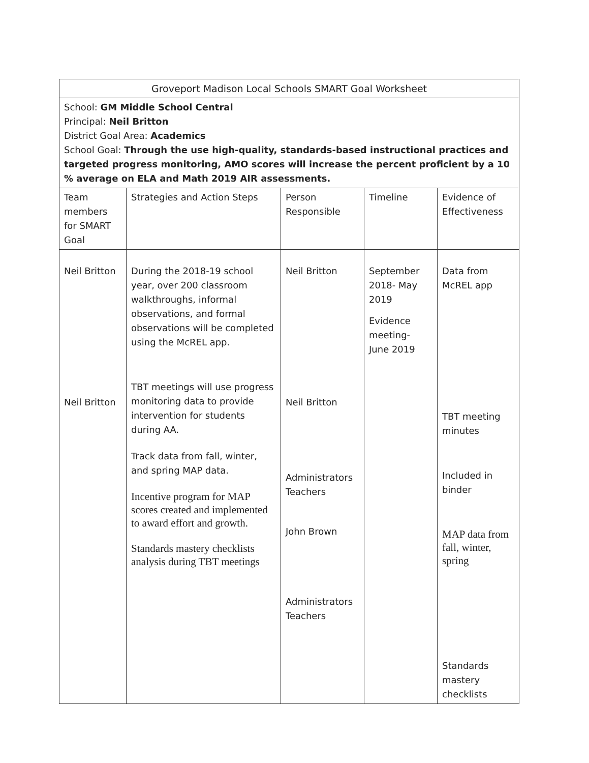| Groveport Madison Local Schools SMART Goal Worksheet | | | | |
| School: GM Middle School Central Principal: Neil Britton District Goal Area: Academics School Goal: Through the use high-quality, standards-based instructional practices and targeted progress monitoring, AMO scores will increase the percent proficient by a 10 % average on ELA and Math 2019 AIR assessments. | | | | |
| Team members for SMART Goal | Strategies and Action Steps | Person Responsible | Timeline | Evidence of Effectiveness |
| Neil Britton Neil Britton | During the 2018-19 school year, over 200 classroom walkthroughs, informal observations, and formal observations will be completed using the McREL app. TBT meetings will use progress monitoring data to provide intervention for students during AA. Track data from fall, winter, and spring MAP data. Incentive program for MAP scores created and implemented to award effort and growth. Standards mastery checklists analysis during TBT meetings | Neil Britton Neil Britton Administrators Teachers John Brown Administrators Teachers | September 2018- May 2019 Evidence meeting- June 2019 | Data from McREL app TBT meeting minutes Included in binder MAP data from fall, winter, spring Standards mastery checklists |